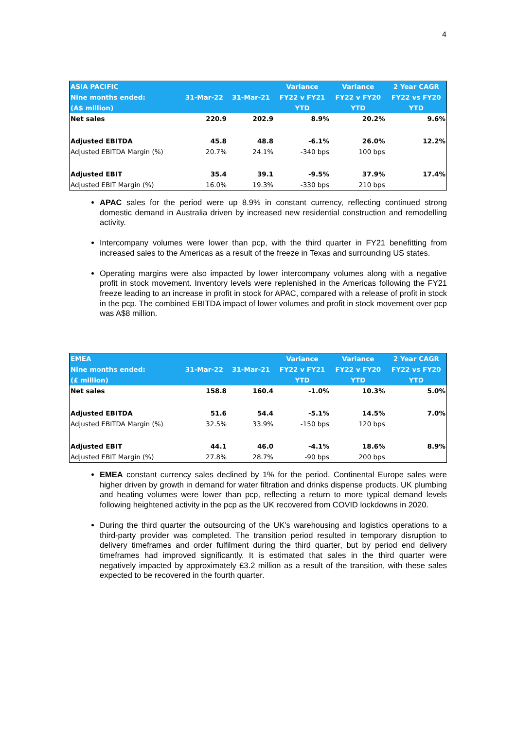4
| ASIA PACIFIC | | | Variance | Variance | 2 Year CAGR |
| --- | --- | --- | --- | --- | --- |
| Nine months ended: | 31-Mar-22 | 31-Mar-21 | FY22 v FY21 | FY22 v FY20 | FY22 vs FY20 |
| (A$ million) | | | YTD | YTD | YTD |
| Net sales | 220.9 | 202.9 | 8.9% | 20.2% | 9.6% |
| Adjusted EBITDA | 45.8 | 48.8 | -6.1% | 26.0% | 12.2% |
| Adjusted EBITDA Margin (%) | 20.7% | 24.1% | -340 bps | 100 bps | |
| Adjusted EBIT | 35.4 | 39.1 | -9.5% | 37.9% | 17.4% |
| Adjusted EBIT Margin (%) | 16.0% | 19.3% | -330 bps | 210 bps | |
APAC sales for the period were up 8.9% in constant currency, reflecting continued strong domestic demand in Australia driven by increased new residential construction and remodelling activity.
Intercompany volumes were lower than pcp, with the third quarter in FY21 benefitting from increased sales to the Americas as a result of the freeze in Texas and surrounding US states.
Operating margins were also impacted by lower intercompany volumes along with a negative profit in stock movement. Inventory levels were replenished in the Americas following the FY21 freeze leading to an increase in profit in stock for APAC, compared with a release of profit in stock in the pcp. The combined EBITDA impact of lower volumes and profit in stock movement over pcp was A$8 million.
| EMEA | | | Variance | Variance | 2 Year CAGR |
| --- | --- | --- | --- | --- | --- |
| Nine months ended: | 31-Mar-22 | 31-Mar-21 | FY22 v FY21 | FY22 v FY20 | FY22 vs FY20 |
| (£ million) | | | YTD | YTD | YTD |
| Net sales | 158.8 | 160.4 | -1.0% | 10.3% | 5.0% |
| Adjusted EBITDA | 51.6 | 54.4 | -5.1% | 14.5% | 7.0% |
| Adjusted EBITDA Margin (%) | 32.5% | 33.9% | -150 bps | 120 bps | |
| Adjusted EBIT | 44.1 | 46.0 | -4.1% | 18.6% | 8.9% |
| Adjusted EBIT Margin (%) | 27.8% | 28.7% | -90 bps | 200 bps | |
EMEA constant currency sales declined by 1% for the period. Continental Europe sales were higher driven by growth in demand for water filtration and drinks dispense products. UK plumbing and heating volumes were lower than pcp, reflecting a return to more typical demand levels following heightened activity in the pcp as the UK recovered from COVID lockdowns in 2020.
During the third quarter the outsourcing of the UK’s warehousing and logistics operations to a third-party provider was completed. The transition period resulted in temporary disruption to delivery timeframes and order fulfilment during the third quarter, but by period end delivery timeframes had improved significantly. It is estimated that sales in the third quarter were negatively impacted by approximately £3.2 million as a result of the transition, with these sales expected to be recovered in the fourth quarter.